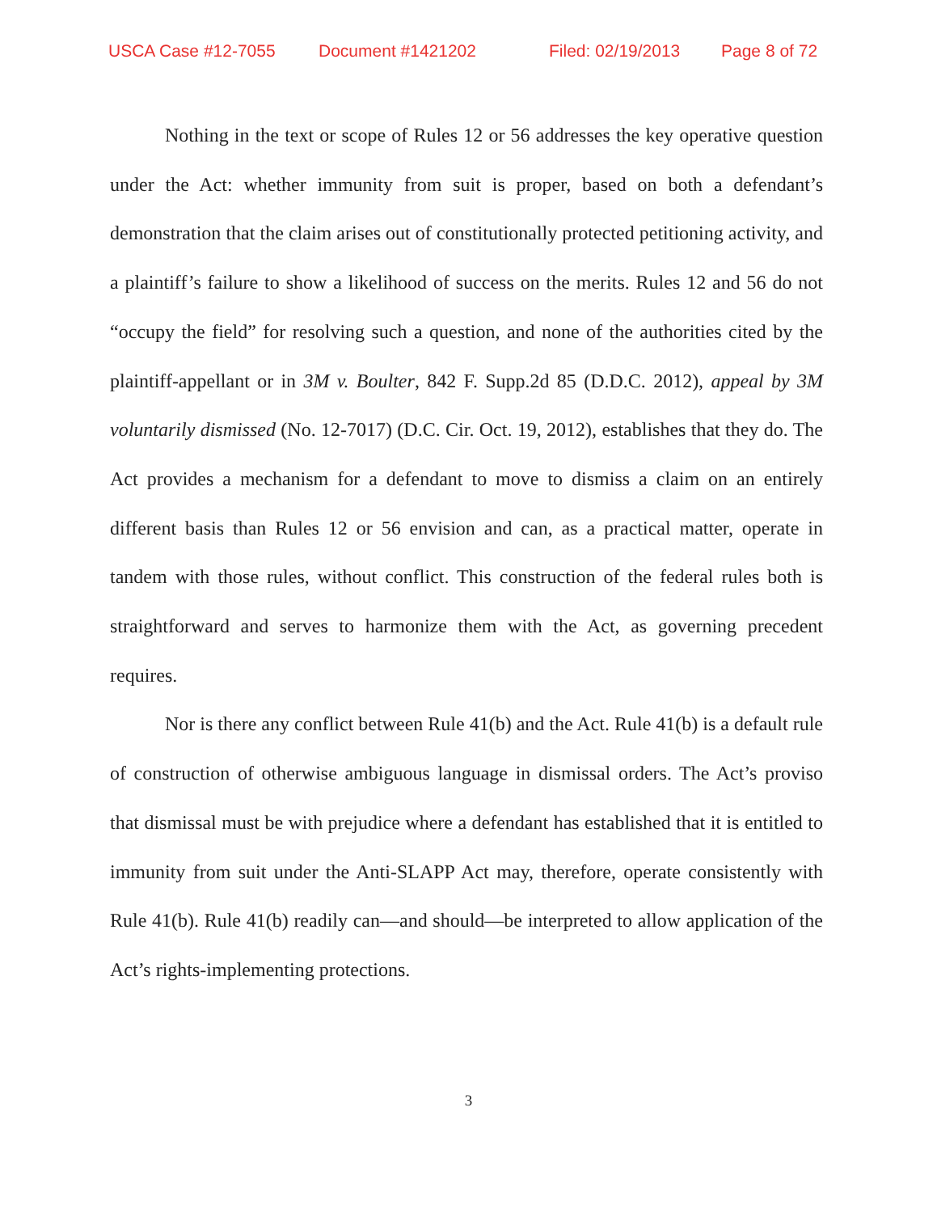USCA Case #12-7055 Document #1421202 Filed: 02/19/2013 Page 8 of 72
Nothing in the text or scope of Rules 12 or 56 addresses the key operative question under the Act: whether immunity from suit is proper, based on both a defendant’s demonstration that the claim arises out of constitutionally protected petitioning activity, and a plaintiff’s failure to show a likelihood of success on the merits. Rules 12 and 56 do not “occupy the field” for resolving such a question, and none of the authorities cited by the plaintiff-appellant or in 3M v. Boulter, 842 F. Supp.2d 85 (D.D.C. 2012), appeal by 3M voluntarily dismissed (No. 12-7017) (D.C. Cir. Oct. 19, 2012), establishes that they do. The Act provides a mechanism for a defendant to move to dismiss a claim on an entirely different basis than Rules 12 or 56 envision and can, as a practical matter, operate in tandem with those rules, without conflict. This construction of the federal rules both is straightforward and serves to harmonize them with the Act, as governing precedent requires.
Nor is there any conflict between Rule 41(b) and the Act. Rule 41(b) is a default rule of construction of otherwise ambiguous language in dismissal orders. The Act’s proviso that dismissal must be with prejudice where a defendant has established that it is entitled to immunity from suit under the Anti-SLAPP Act may, therefore, operate consistently with Rule 41(b). Rule 41(b) readily can—and should—be interpreted to allow application of the Act’s rights-implementing protections.
3